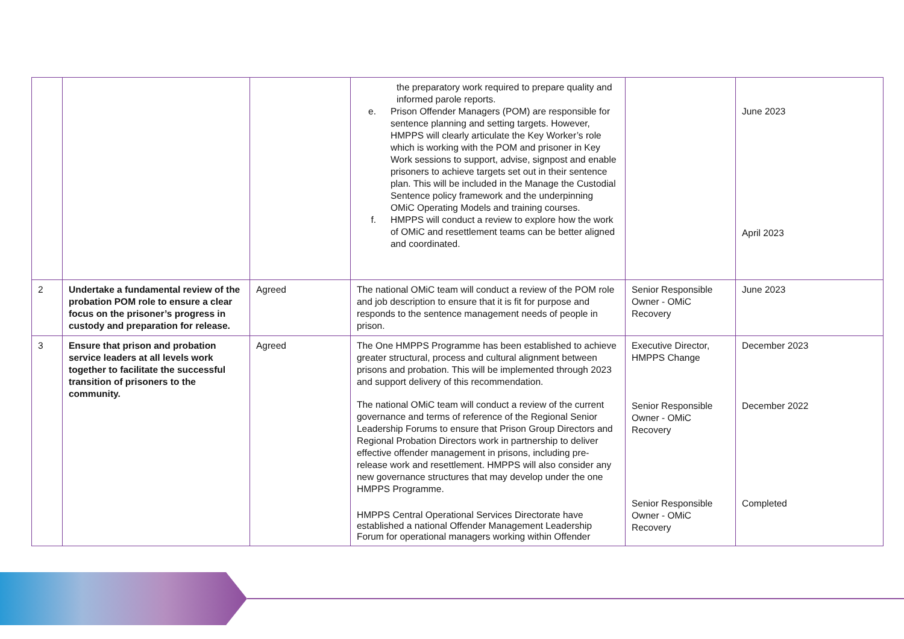| | | | the preparatory work required to prepare quality and informed parole reports. e. Prison Offender Managers (POM) are responsible for sentence planning and setting targets. However, HMPPS will clearly articulate the Key Worker’s role which is working with the POM and prisoner in Key Work sessions to support, advise, signpost and enable prisoners to achieve targets set out in their sentence plan. This will be included in the Manage the Custodial Sentence policy framework and the underpinning OMiC Operating Models and training courses. f. HMPPS will conduct a review to explore how the work of OMiC and resettlement teams can be better aligned and coordinated. | | June 2023 April 2023 |
| 2 | Undertake a fundamental review of the probation POM role to ensure a clear focus on the prisoner’s progress in custody and preparation for release. | Agreed | The national OMiC team will conduct a review of the POM role and job description to ensure that it is fit for purpose and responds to the sentence management needs of people in prison. | Senior Responsible Owner - OMiC Recovery | June 2023 |
| 3 | Ensure that prison and probation service leaders at all levels work together to facilitate the successful transition of prisoners to the community. | Agreed | The One HMPPS Programme has been established to achieve greater structural, process and cultural alignment between prisons and probation. This will be implemented through 2023 and support delivery of this recommendation. The national OMiC team will conduct a review of the current governance and terms of reference of the Regional Senior Leadership Forums to ensure that Prison Group Directors and Regional Probation Directors work in partnership to deliver effective offender management in prisons, including pre-release work and resettlement. HMPPS will also consider any new governance structures that may develop under the one HMPPS Programme. HMPPS Central Operational Services Directorate have established a national Offender Management Leadership Forum for operational managers working within Offender | Executive Director, HMPPS Change Senior Responsible Owner - OMiC Recovery Senior Responsible Owner - OMiC Recovery | December 2023 December 2022 Completed |